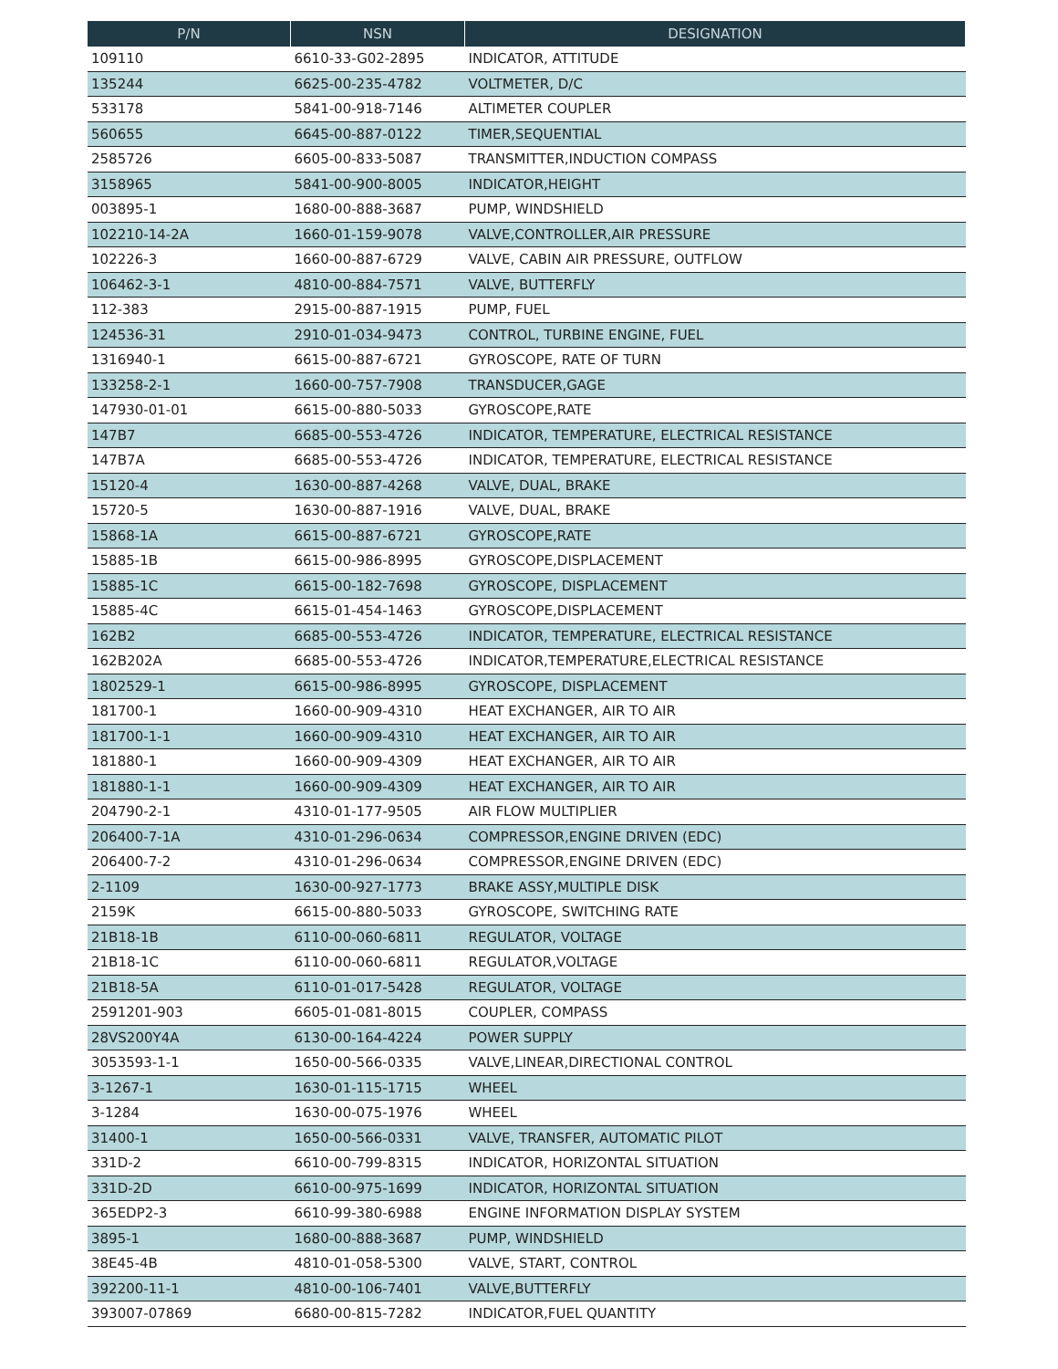| P/N | NSN | DESIGNATION |
| --- | --- | --- |
| 109110 | 6610-33-G02-2895 | INDICATOR, ATTITUDE |
| 135244 | 6625-00-235-4782 | VOLTMETER, D/C |
| 533178 | 5841-00-918-7146 | ALTIMETER COUPLER |
| 560655 | 6645-00-887-0122 | TIMER,SEQUENTIAL |
| 2585726 | 6605-00-833-5087 | TRANSMITTER,INDUCTION COMPASS |
| 3158965 | 5841-00-900-8005 | INDICATOR,HEIGHT |
| 003895-1 | 1680-00-888-3687 | PUMP, WINDSHIELD |
| 102210-14-2A | 1660-01-159-9078 | VALVE,CONTROLLER,AIR PRESSURE |
| 102226-3 | 1660-00-887-6729 | VALVE, CABIN AIR PRESSURE, OUTFLOW |
| 106462-3-1 | 4810-00-884-7571 | VALVE, BUTTERFLY |
| 112-383 | 2915-00-887-1915 | PUMP, FUEL |
| 124536-31 | 2910-01-034-9473 | CONTROL, TURBINE ENGINE, FUEL |
| 1316940-1 | 6615-00-887-6721 | GYROSCOPE, RATE OF TURN |
| 133258-2-1 | 1660-00-757-7908 | TRANSDUCER,GAGE |
| 147930-01-01 | 6615-00-880-5033 | GYROSCOPE,RATE |
| 147B7 | 6685-00-553-4726 | INDICATOR, TEMPERATURE, ELECTRICAL RESISTANCE |
| 147B7A | 6685-00-553-4726 | INDICATOR, TEMPERATURE, ELECTRICAL RESISTANCE |
| 15120-4 | 1630-00-887-4268 | VALVE, DUAL, BRAKE |
| 15720-5 | 1630-00-887-1916 | VALVE, DUAL, BRAKE |
| 15868-1A | 6615-00-887-6721 | GYROSCOPE,RATE |
| 15885-1B | 6615-00-986-8995 | GYROSCOPE,DISPLACEMENT |
| 15885-1C | 6615-00-182-7698 | GYROSCOPE, DISPLACEMENT |
| 15885-4C | 6615-01-454-1463 | GYROSCOPE,DISPLACEMENT |
| 162B2 | 6685-00-553-4726 | INDICATOR, TEMPERATURE, ELECTRICAL RESISTANCE |
| 162B202A | 6685-00-553-4726 | INDICATOR,TEMPERATURE,ELECTRICAL RESISTANCE |
| 1802529-1 | 6615-00-986-8995 | GYROSCOPE, DISPLACEMENT |
| 181700-1 | 1660-00-909-4310 | HEAT EXCHANGER, AIR TO AIR |
| 181700-1-1 | 1660-00-909-4310 | HEAT EXCHANGER, AIR TO AIR |
| 181880-1 | 1660-00-909-4309 | HEAT EXCHANGER, AIR TO AIR |
| 181880-1-1 | 1660-00-909-4309 | HEAT EXCHANGER, AIR TO AIR |
| 204790-2-1 | 4310-01-177-9505 | AIR FLOW MULTIPLIER |
| 206400-7-1A | 4310-01-296-0634 | COMPRESSOR,ENGINE DRIVEN (EDC) |
| 206400-7-2 | 4310-01-296-0634 | COMPRESSOR,ENGINE DRIVEN (EDC) |
| 2-1109 | 1630-00-927-1773 | BRAKE ASSY,MULTIPLE DISK |
| 2159K | 6615-00-880-5033 | GYROSCOPE, SWITCHING RATE |
| 21B18-1B | 6110-00-060-6811 | REGULATOR, VOLTAGE |
| 21B18-1C | 6110-00-060-6811 | REGULATOR,VOLTAGE |
| 21B18-5A | 6110-01-017-5428 | REGULATOR, VOLTAGE |
| 2591201-903 | 6605-01-081-8015 | COUPLER, COMPASS |
| 28VS200Y4A | 6130-00-164-4224 | POWER SUPPLY |
| 3053593-1-1 | 1650-00-566-0335 | VALVE,LINEAR,DIRECTIONAL CONTROL |
| 3-1267-1 | 1630-01-115-1715 | WHEEL |
| 3-1284 | 1630-00-075-1976 | WHEEL |
| 31400-1 | 1650-00-566-0331 | VALVE, TRANSFER, AUTOMATIC PILOT |
| 331D-2 | 6610-00-799-8315 | INDICATOR, HORIZONTAL SITUATION |
| 331D-2D | 6610-00-975-1699 | INDICATOR, HORIZONTAL SITUATION |
| 365EDP2-3 | 6610-99-380-6988 | ENGINE INFORMATION DISPLAY SYSTEM |
| 3895-1 | 1680-00-888-3687 | PUMP, WINDSHIELD |
| 38E45-4B | 4810-01-058-5300 | VALVE, START, CONTROL |
| 392200-11-1 | 4810-00-106-7401 | VALVE,BUTTERFLY |
| 393007-07869 | 6680-00-815-7282 | INDICATOR,FUEL QUANTITY |